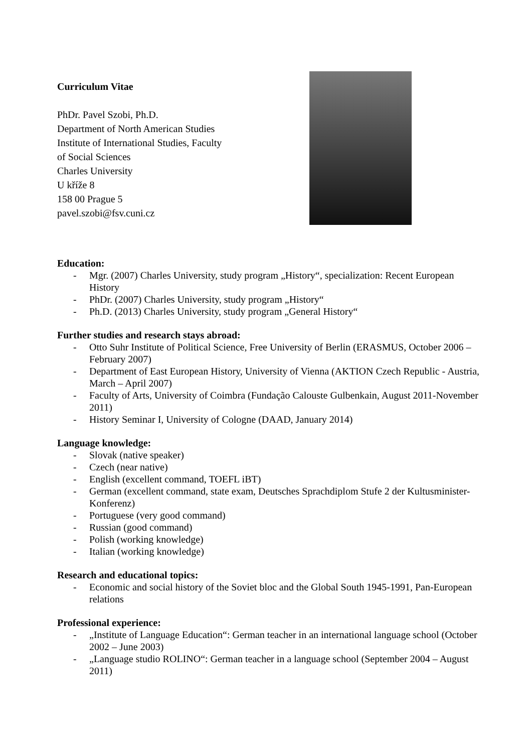Curriculum Vitae
PhDr. Pavel Szobi, Ph.D.
Department of North American Studies
Institute of International Studies, Faculty
of Social Sciences
Charles University
U kříže 8
158 00 Prague 5
pavel.szobi@fsv.cuni.cz
Education:
- Mgr. (2007) Charles University, study program „History“, specialization: Recent European History
- PhDr. (2007) Charles University, study program „History“
- Ph.D. (2013) Charles University, study program „General History“
Further studies and research stays abroad:
- Otto Suhr Institute of Political Science, Free University of Berlin (ERASMUS, October 2006 – February 2007)
- Department of East European History, University of Vienna (AKTION Czech Republic - Austria, March – April 2007)
- Faculty of Arts, University of Coimbra (Fundação Calouste Gulbenkain, August 2011-November 2011)
- History Seminar I, University of Cologne (DAAD, January 2014)
Language knowledge:
- Slovak (native speaker)
- Czech (near native)
- English (excellent command, TOEFL iBT)
- German (excellent command, state exam, Deutsches Sprachdiplom Stufe 2 der Kultusminister-Konferenz)
- Portuguese (very good command)
- Russian (good command)
- Polish (working knowledge)
- Italian (working knowledge)
Research and educational topics:
- Economic and social history of the Soviet bloc and the Global South 1945-1991, Pan-European relations
Professional experience:
- „Institute of Language Education“: German teacher in an international language school (October 2002 – June 2003)
- „Language studio ROLINO“: German teacher in a language school (September 2004 – August 2011)